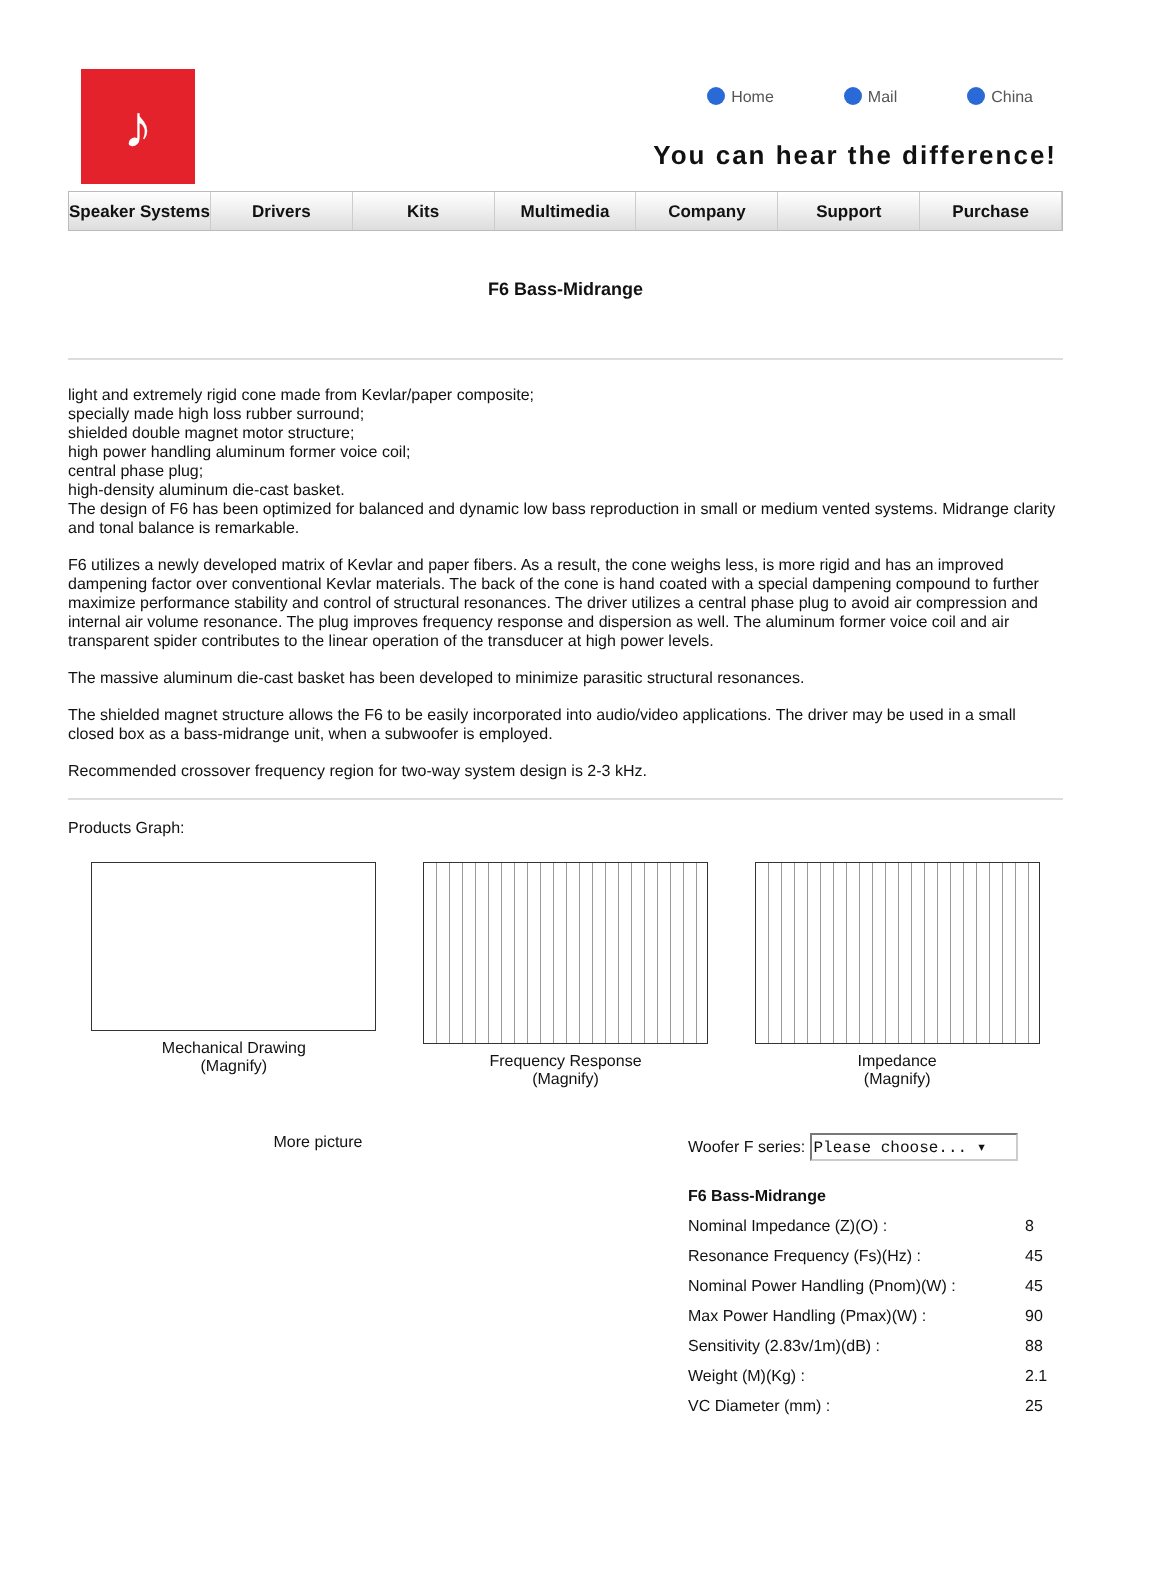♪
Home Mail China
You can hear the difference!
Speaker Systems Drivers Kits Multimedia Company Support Purchase
F6 Bass-Midrange
light and extremely rigid cone made from Kevlar/paper composite;
specially made high loss rubber surround;
shielded double magnet motor structure;
high power handling aluminum former voice coil;
central phase plug;
high-density aluminum die-cast basket.
The design of F6 has been optimized for balanced and dynamic low bass reproduction in small or medium vented systems. Midrange clarity and tonal balance is remarkable.
F6 utilizes a newly developed matrix of Kevlar and paper fibers. As a result, the cone weighs less, is more rigid and has an improved dampening factor over conventional Kevlar materials. The back of the cone is hand coated with a special dampening compound to further maximize performance stability and control of structural resonances. The driver utilizes a central phase plug to avoid air compression and internal air volume resonance. The plug improves frequency response and dispersion as well. The aluminum former voice coil and air transparent spider contributes to the linear operation of the transducer at high power levels.
The massive aluminum die-cast basket has been developed to minimize parasitic structural resonances.
The shielded magnet structure allows the F6 to be easily incorporated into audio/video applications. The driver may be used in a small closed box as a bass-midrange unit, when a subwoofer is employed.
Recommended crossover frequency region for two-way system design is 2-3 kHz.
Products Graph:
Mechanical Drawing
(Magnify)
Frequency Response
(Magnify)
Impedance
(Magnify)
More picture Woofer F series: Please choose... ▾
| F6 Bass-Midrange | |
| Nominal Impedance (Z)(O) : | 8 |
| Resonance Frequency (Fs)(Hz) : | 45 |
| Nominal Power Handling (Pnom)(W) : | 45 |
| Max Power Handling (Pmax)(W) : | 90 |
| Sensitivity (2.83v/1m)(dB) : | 88 |
| Weight (M)(Kg) : | 2.1 |
| VC Diameter (mm) : | 25 |